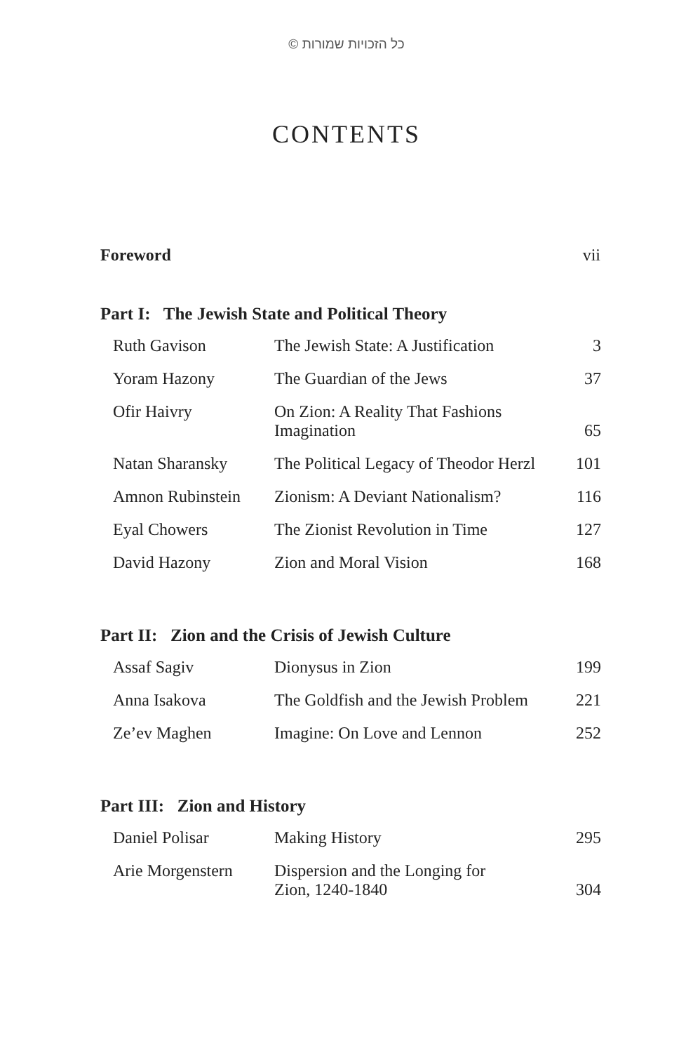© כל הזכויות שמורות
CONTENTS
Foreword vii
Part I: The Jewish State and Political Theory
| Ruth Gavison | The Jewish State: A Justification | 3 |
| Yoram Hazony | The Guardian of the Jews | 37 |
| Ofir Haivry | On Zion: A Reality That Fashions Imagination | 65 |
| Natan Sharansky | The Political Legacy of Theodor Herzl | 101 |
| Amnon Rubinstein | Zionism: A Deviant Nationalism? | 116 |
| Eyal Chowers | The Zionist Revolution in Time | 127 |
| David Hazony | Zion and Moral Vision | 168 |
Part II: Zion and the Crisis of Jewish Culture
| Assaf Sagiv | Dionysus in Zion | 199 |
| Anna Isakova | The Goldfish and the Jewish Problem | 221 |
| Ze’ev Maghen | Imagine: On Love and Lennon | 252 |
Part III: Zion and History
| Daniel Polisar | Making History | 295 |
| Arie Morgenstern | Dispersion and the Longing for Zion, 1240-1840 | 304 |